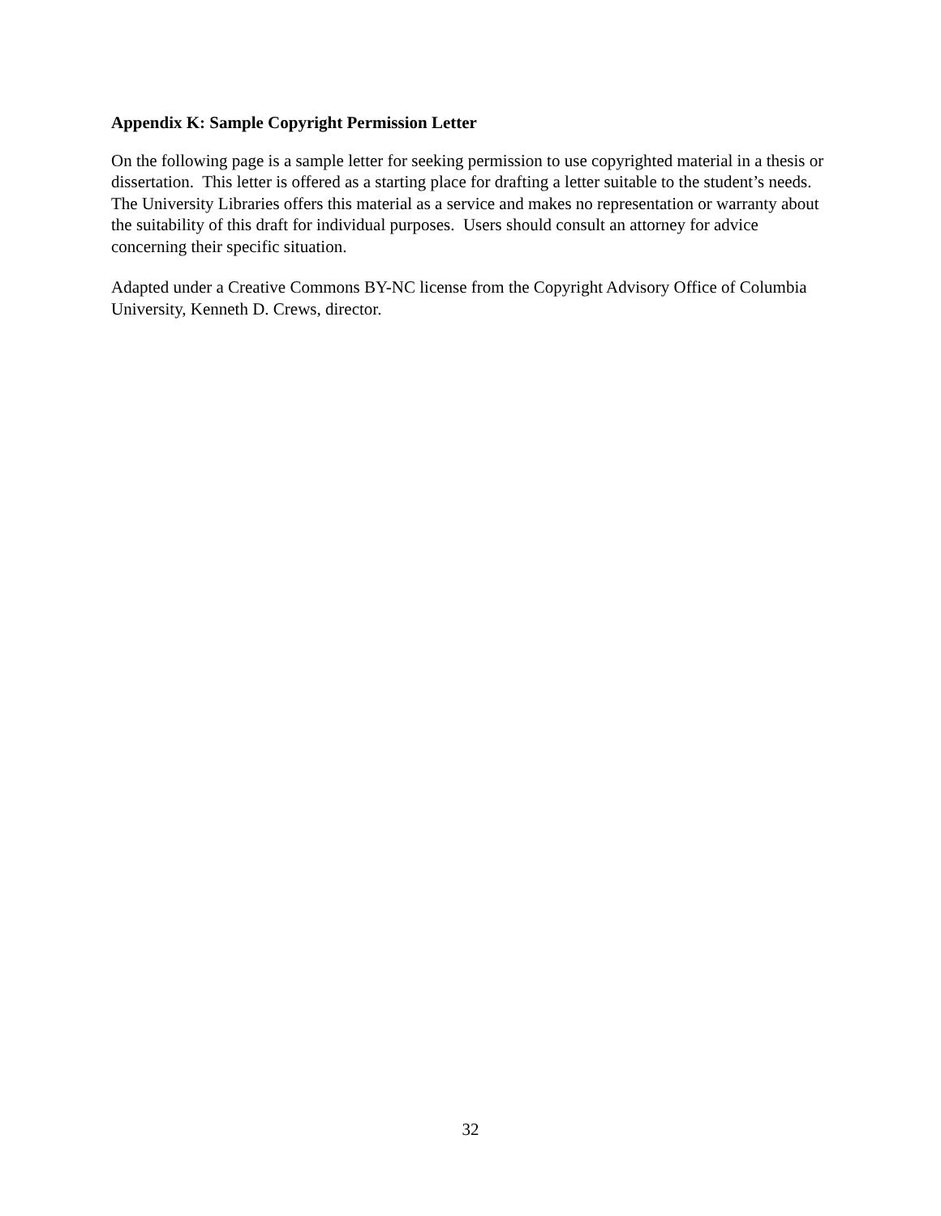Appendix K: Sample Copyright Permission Letter
On the following page is a sample letter for seeking permission to use copyrighted material in a thesis or dissertation. This letter is offered as a starting place for drafting a letter suitable to the student’s needs. The University Libraries offers this material as a service and makes no representation or warranty about the suitability of this draft for individual purposes. Users should consult an attorney for advice concerning their specific situation.
Adapted under a Creative Commons BY-NC license from the Copyright Advisory Office of Columbia University, Kenneth D. Crews, director.
32